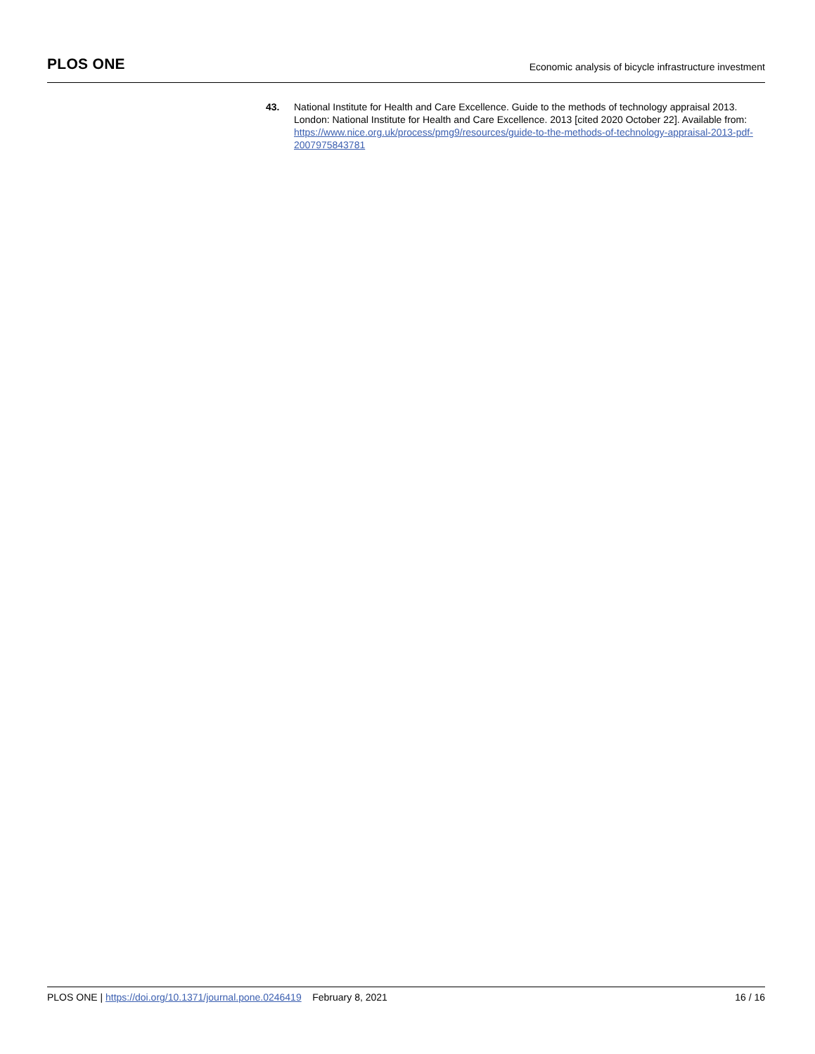PLOS ONE
Economic analysis of bicycle infrastructure investment
43. National Institute for Health and Care Excellence. Guide to the methods of technology appraisal 2013. London: National Institute for Health and Care Excellence. 2013 [cited 2020 October 22]. Available from: https://www.nice.org.uk/process/pmg9/resources/guide-to-the-methods-of-technology-appraisal-2013-pdf-2007975843781
PLOS ONE | https://doi.org/10.1371/journal.pone.0246419 February 8, 2021
16 / 16